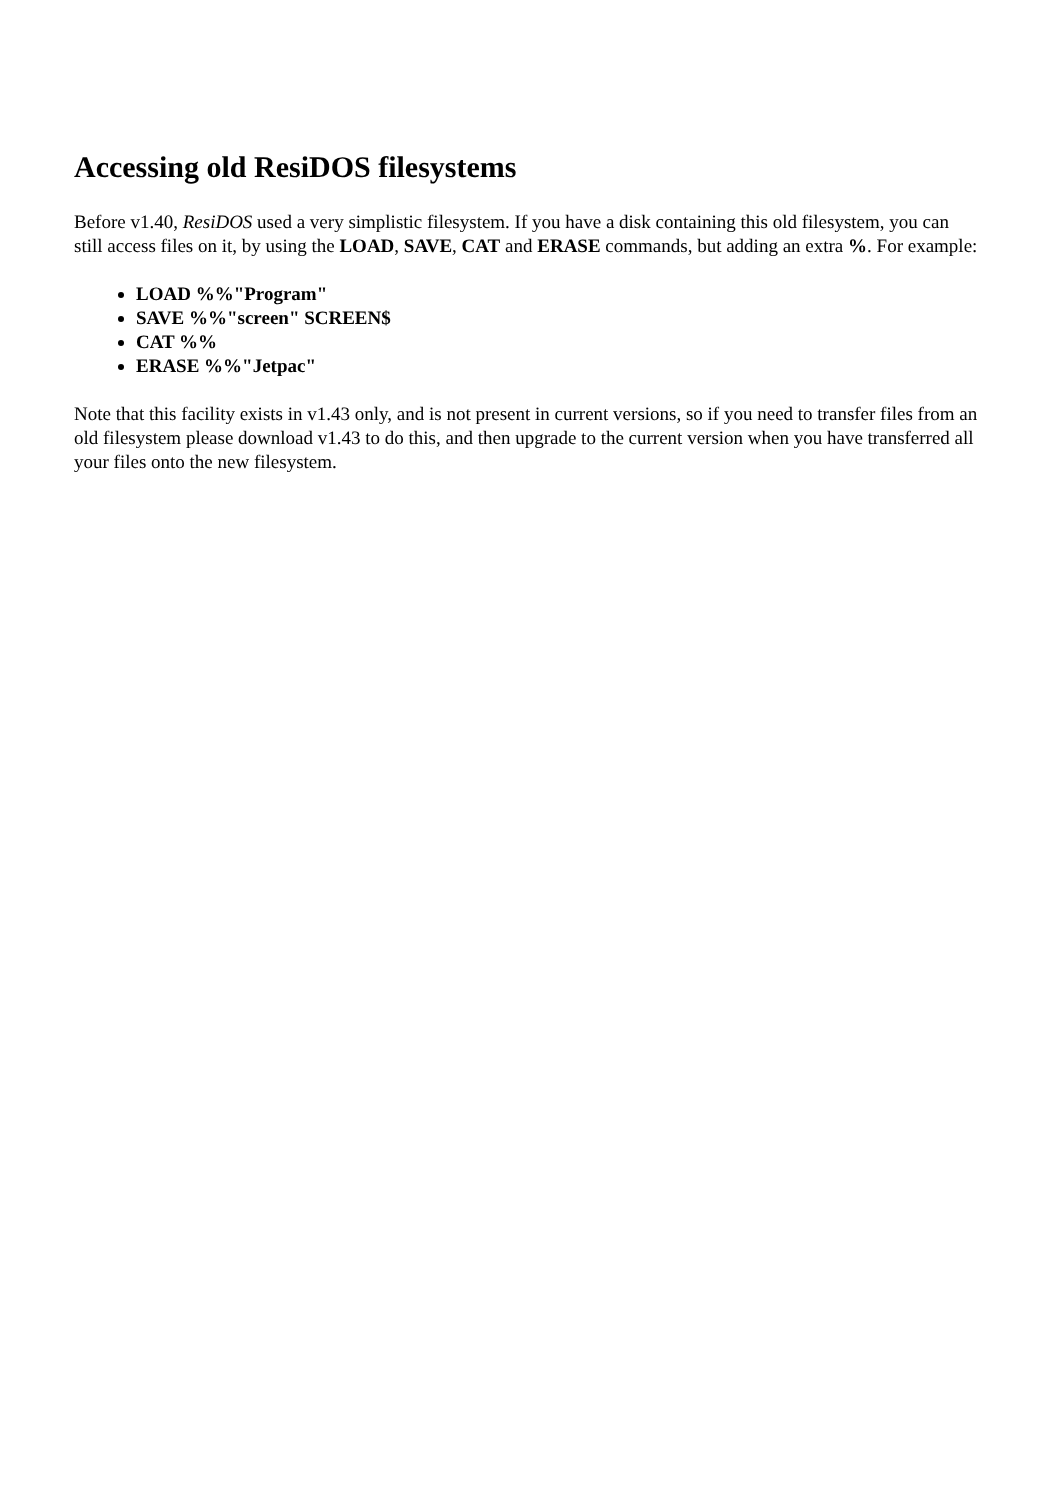Accessing old ResiDOS filesystems
Before v1.40, ResiDOS used a very simplistic filesystem. If you have a disk containing this old filesystem, you can still access files on it, by using the LOAD, SAVE, CAT and ERASE commands, but adding an extra %. For example:
LOAD %%"Program"
SAVE %%"screen" SCREEN$
CAT %%
ERASE %%"Jetpac"
Note that this facility exists in v1.43 only, and is not present in current versions, so if you need to transfer files from an old filesystem please download v1.43 to do this, and then upgrade to the current version when you have transferred all your files onto the new filesystem.